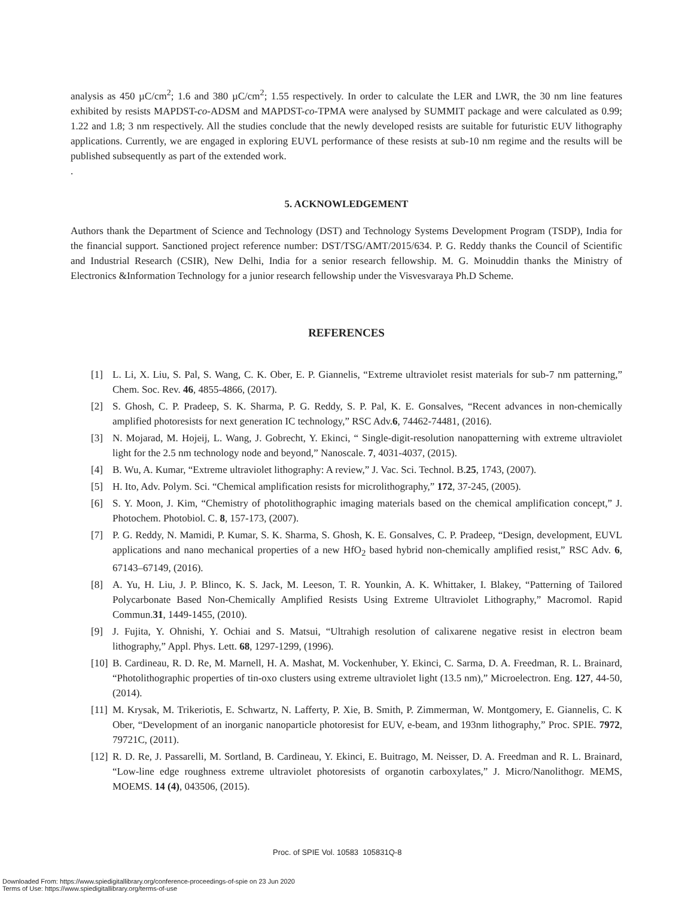analysis as 450 µC/cm<sup>2</sup>; 1.6 and 380 µC/cm<sup>2</sup>; 1.55 respectively. In order to calculate the LER and LWR, the 30 nm line features exhibited by resists MAPDST-co-ADSM and MAPDST-co-TPMA were analysed by SUMMIT package and were calculated as 0.99; 1.22 and 1.8; 3 nm respectively. All the studies conclude that the newly developed resists are suitable for futuristic EUV lithography applications. Currently, we are engaged in exploring EUVL performance of these resists at sub-10 nm regime and the results will be published subsequently as part of the extended work.
.
5. ACKNOWLEDGEMENT
Authors thank the Department of Science and Technology (DST) and Technology Systems Development Program (TSDP), India for the financial support. Sanctioned project reference number: DST/TSG/AMT/2015/634. P. G. Reddy thanks the Council of Scientific and Industrial Research (CSIR), New Delhi, India for a senior research fellowship. M. G. Moinuddin thanks the Ministry of Electronics &Information Technology for a junior research fellowship under the Visvesvaraya Ph.D Scheme.
REFERENCES
[1] L. Li, X. Liu, S. Pal, S. Wang, C. K. Ober, E. P. Giannelis, “Extreme ultraviolet resist materials for sub-7 nm patterning,” Chem. Soc. Rev. 46, 4855-4866, (2017).
[2] S. Ghosh, C. P. Pradeep, S. K. Sharma, P. G. Reddy, S. P. Pal, K. E. Gonsalves, “Recent advances in non-chemically amplified photoresists for next generation IC technology,” RSC Adv.6, 74462-74481, (2016).
[3] N. Mojarad, M. Hojeij, L. Wang, J. Gobrecht, Y. Ekinci, “ Single-digit-resolution nanopatterning with extreme ultraviolet light for the 2.5 nm technology node and beyond,” Nanoscale. 7, 4031-4037, (2015).
[4] B. Wu, A. Kumar, “Extreme ultraviolet lithography: A review,” J. Vac. Sci. Technol. B.25, 1743, (2007).
[5] H. Ito, Adv. Polym. Sci. “Chemical amplification resists for microlithography,” 172, 37-245, (2005).
[6] S. Y. Moon, J. Kim, “Chemistry of photolithographic imaging materials based on the chemical amplification concept,” J. Photochem. Photobiol. C. 8, 157-173, (2007).
[7] P. G. Reddy, N. Mamidi, P. Kumar, S. K. Sharma, S. Ghosh, K. E. Gonsalves, C. P. Pradeep, “Design, development, EUVL applications and nano mechanical properties of a new HfO<sub>2</sub> based hybrid non-chemically amplified resist,” RSC Adv. 6, 67143–67149, (2016).
[8] A. Yu, H. Liu, J. P. Blinco, K. S. Jack, M. Leeson, T. R. Younkin, A. K. Whittaker, I. Blakey, “Patterning of Tailored Polycarbonate Based Non-Chemically Amplified Resists Using Extreme Ultraviolet Lithography,” Macromol. Rapid Commun.31, 1449-1455, (2010).
[9] J. Fujita, Y. Ohnishi, Y. Ochiai and S. Matsui, “Ultrahigh resolution of calixarene negative resist in electron beam lithography,” Appl. Phys. Lett. 68, 1297-1299, (1996).
[10] B. Cardineau, R. D. Re, M. Marnell, H. A. Mashat, M. Vockenhuber, Y. Ekinci, C. Sarma, D. A. Freedman, R. L. Brainard, “Photolithographic properties of tin-oxo clusters using extreme ultraviolet light (13.5 nm),” Microelectron. Eng. 127, 44-50, (2014).
[11] M. Krysak, M. Trikeriotis, E. Schwartz, N. Lafferty, P. Xie, B. Smith, P. Zimmerman, W. Montgomery, E. Giannelis, C. K Ober, “Development of an inorganic nanoparticle photoresist for EUV, e-beam, and 193nm lithography,” Proc. SPIE. 7972, 79721C, (2011).
[12] R. D. Re, J. Passarelli, M. Sortland, B. Cardineau, Y. Ekinci, E. Buitrago, M. Neisser, D. A. Freedman and R. L. Brainard, “Low-line edge roughness extreme ultraviolet photoresists of organotin carboxylates,” J. Micro/Nanolithogr. MEMS, MOEMS. 14 (4), 043506, (2015).
Proc. of SPIE Vol. 10583 105831Q-8
Downloaded From: https://www.spiedigitallibrary.org/conference-proceedings-of-spie on 23 Jun 2020
Terms of Use: https://www.spiedigitallibrary.org/terms-of-use